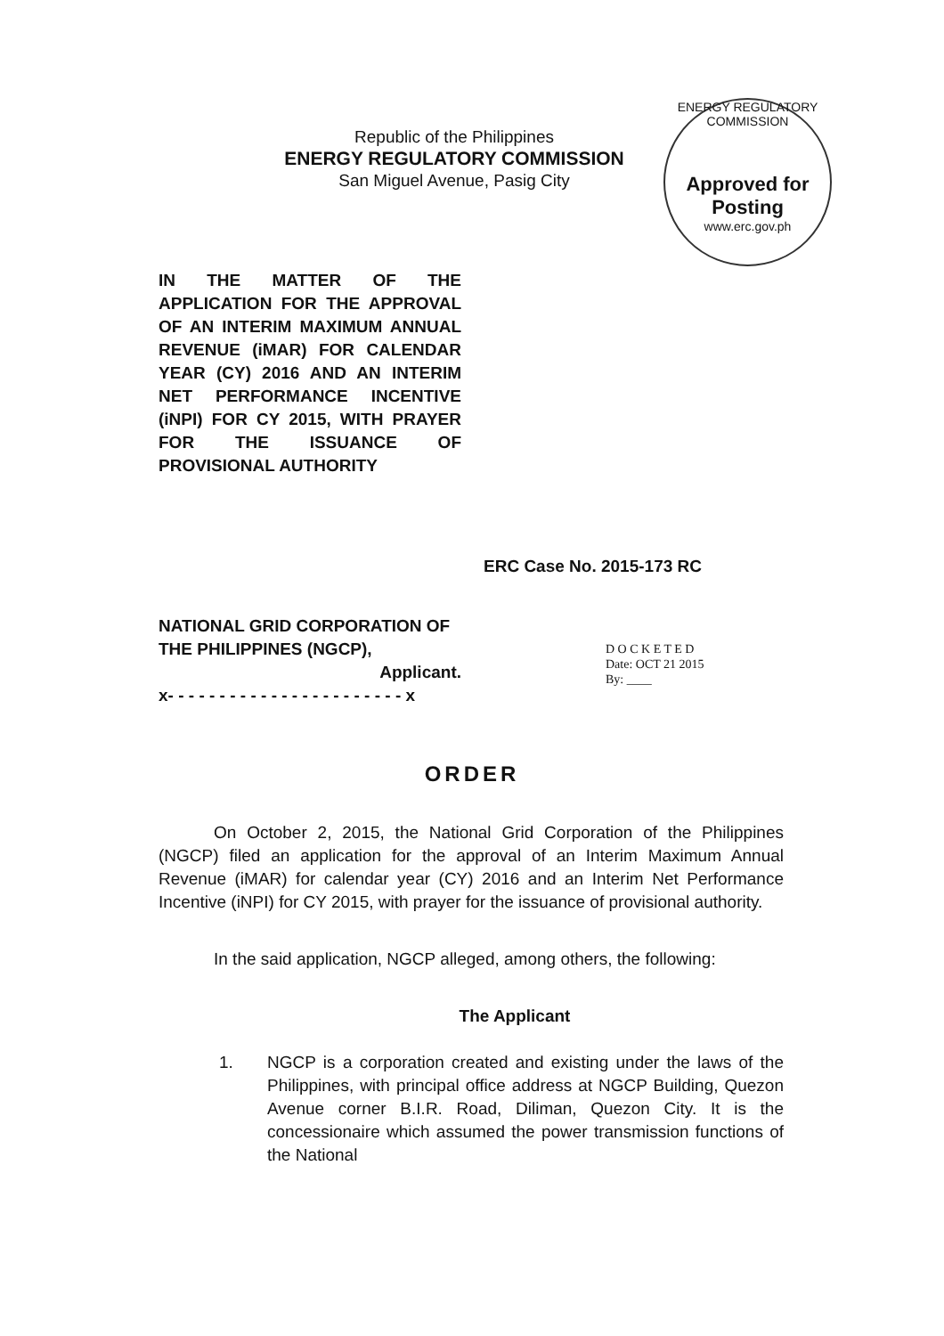Republic of the Philippines
ENERGY REGULATORY COMMISSION
San Miguel Avenue, Pasig City
ENERGY REGULATORY COMMISSION
Approved for Posting
www.erc.gov.ph
IN THE MATTER OF THE APPLICATION FOR THE APPROVAL OF AN INTERIM MAXIMUM ANNUAL REVENUE (iMAR) FOR CALENDAR YEAR (CY) 2016 AND AN INTERIM NET PERFORMANCE INCENTIVE (iNPI) FOR CY 2015, WITH PRAYER FOR THE ISSUANCE OF PROVISIONAL AUTHORITY
ERC Case No. 2015-173 RC
NATIONAL GRID CORPORATION OF THE PHILIPPINES (NGCP),
Applicant.
x- - - - - - - - - - - - - - - - - - - - - - - x
D O C K E T E D
Date: OCT 21 2015
By: ____
ORDER
On October 2, 2015, the National Grid Corporation of the Philippines (NGCP) filed an application for the approval of an Interim Maximum Annual Revenue (iMAR) for calendar year (CY) 2016 and an Interim Net Performance Incentive (iNPI) for CY 2015, with prayer for the issuance of provisional authority.
In the said application, NGCP alleged, among others, the following:
The Applicant
1. NGCP is a corporation created and existing under the laws of the Philippines, with principal office address at NGCP Building, Quezon Avenue corner B.I.R. Road, Diliman, Quezon City. It is the concessionaire which assumed the power transmission functions of the National